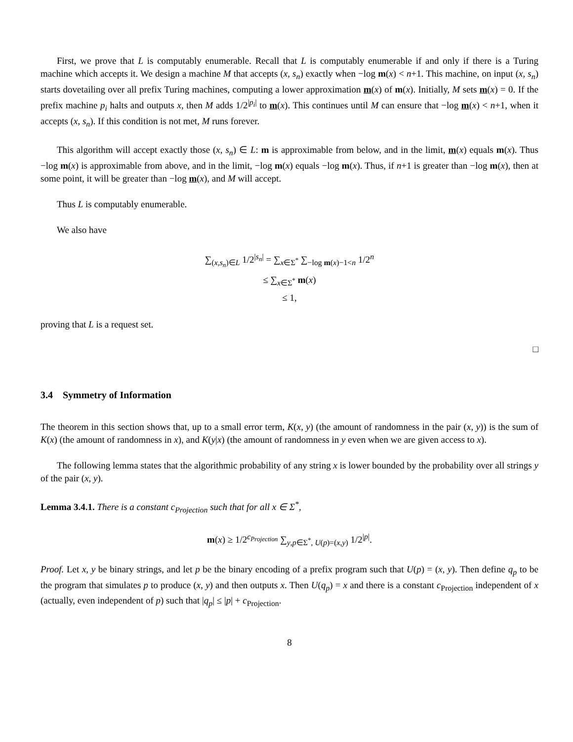First, we prove that L is computably enumerable. Recall that L is computably enumerable if and only if there is a Turing machine which accepts it. We design a machine M that accepts (x, s<sub>n</sub>) exactly when −log m(x) < n+1. This machine, on input (x, s<sub>n</sub>) starts dovetailing over all prefix Turing machines, computing a lower approximation m(x) of m(x). Initially, M sets m(x) = 0. If the prefix machine p<sub>i</sub> halts and outputs x, then M adds 1/2<sup>|p<sub>i</sub>|</sup> to m(x). This continues until M can ensure that −log m(x) < n+1, when it accepts (x, s<sub>n</sub>). If this condition is not met, M runs forever.
This algorithm will accept exactly those (x, s<sub>n</sub>) ∈ L: m is approximable from below, and in the limit, m(x) equals m(x). Thus −log m(x) is approximable from above, and in the limit, −log m(x) equals −log m(x). Thus, if n+1 is greater than −log m(x), then at some point, it will be greater than −log m(x), and M will accept.
Thus L is computably enumerable.
We also have
∑<sub>(x,s<sub>n</sub>)∈L</sub> 1/2<sup>|s<sub>n</sub>|</sup> = ∑<sub>x∈Σ<sup>*</sup></sub> ∑<sub>−log m(x)−1<n</sub> 1/2<sup>n</sup>
≤ ∑<sub>x∈Σ<sup>*</sup></sub> m(x)
≤ 1,
proving that L is a request set.
□
3.4 Symmetry of Information
The theorem in this section shows that, up to a small error term, K(x, y) (the amount of randomness in the pair (x, y)) is the sum of K(x) (the amount of randomness in x), and K(y|x) (the amount of randomness in y even when we are given access to x).
The following lemma states that the algorithmic probability of any string x is lower bounded by the probability over all strings y of the pair (x, y).
Lemma 3.4.1. There is a constant c<sub>Projection</sub> such that for all x ∈ Σ<sup>*</sup>,
m(x) ≥ 1/2<sup>c<sub>Projection</sub></sup> ∑<sub>y,p∈Σ<sup>*</sup>, U(p)=(x,y)</sub> 1/2<sup>|p|</sup>.
Proof. Let x, y be binary strings, and let p be the binary encoding of a prefix program such that U(p) = (x, y). Then define q<sub>p</sub> to be the program that simulates p to produce (x, y) and then outputs x. Then U(q<sub>p</sub>) = x and there is a constant c<sub>Projection</sub> independent of x (actually, even independent of p) such that |q<sub>p</sub>| ≤ |p| + c<sub>Projection</sub>.
8